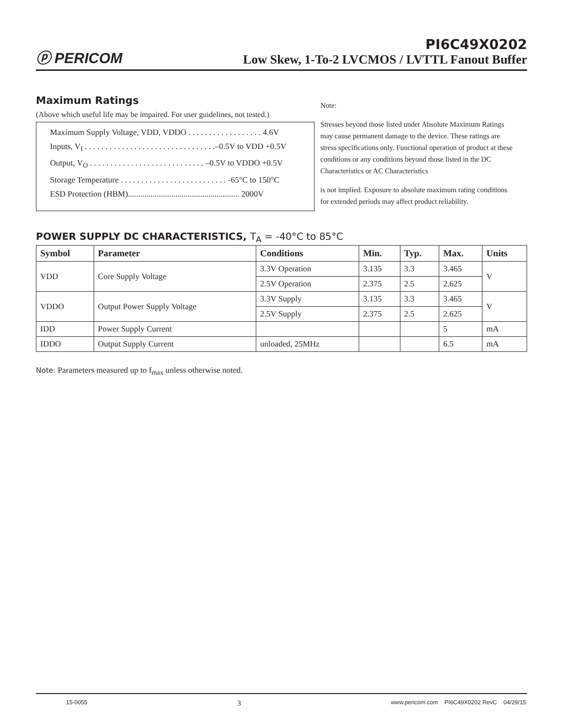ⓟ PERICOM
PI6C49X0202
Low Skew, 1-To-2 LVCMOS / LVTTL Fanout Buffer
Maximum Ratings
(Above which useful life may be impaired. For user guidelines, not tested.)
Maximum Supply Voltage, VDD, VDDO . . . . . . . . . . . . . . . . . . 4.6V
Inputs, V<sub>I</sub> . . . . . . . . . . . . . . . . . . . . . . . . . . . . . . . .–0.5V to VDD +0.5V
Output, V<sub>O</sub> . . . . . . . . . . . . . . . . . . . . . . . . . . . . –0.5V to VDDO +0.5V
Storage Temperature . . . . . . . . . . . . . . . . . . . . . . . . . . -65°C to 150°C
ESD Protection (HBM)...................................................... 2000V
Note:
Stresses beyond those listed under Absolute Maximum Ratings may cause permanent damage to the device. These ratings are stress specifications only. Functional operation of product at these conditions or any conditions beyond those listed in the DC Characteristics or AC Characteristics
is not implied. Exposure to absolute maximum rating conditions for extended periods may affect product reliability.
POWER SUPPLY DC CHARACTERISTICS, T<sub>A</sub> = -40°C to 85°C
| Symbol | Parameter | Conditions | Min. | Typ. | Max. | Units |
| --- | --- | --- | --- | --- | --- | --- |
| VDD | Core Supply Voltage | 3.3V Operation | 3.135 | 3.3 | 3.465 | V |
| | | 2.5V Operation | 2.375 | 2.5 | 2.625 | |
| VDDO | Output Power Supply Voltage | 3.3V Supply | 3.135 | 3.3 | 3.465 | V |
| | | 2.5V Supply | 2.375 | 2.5 | 2.625 | |
| IDD | Power Supply Current | | | | 5 | mA |
| IDDO | Output Supply Current | unloaded, 25MHz | | | 6.5 | mA |
Note: Parameters measured up to f<sub>max</sub> unless otherwise noted.
15-0055 3 www.pericom.com PI6C49X0202 RevC 04/29/15